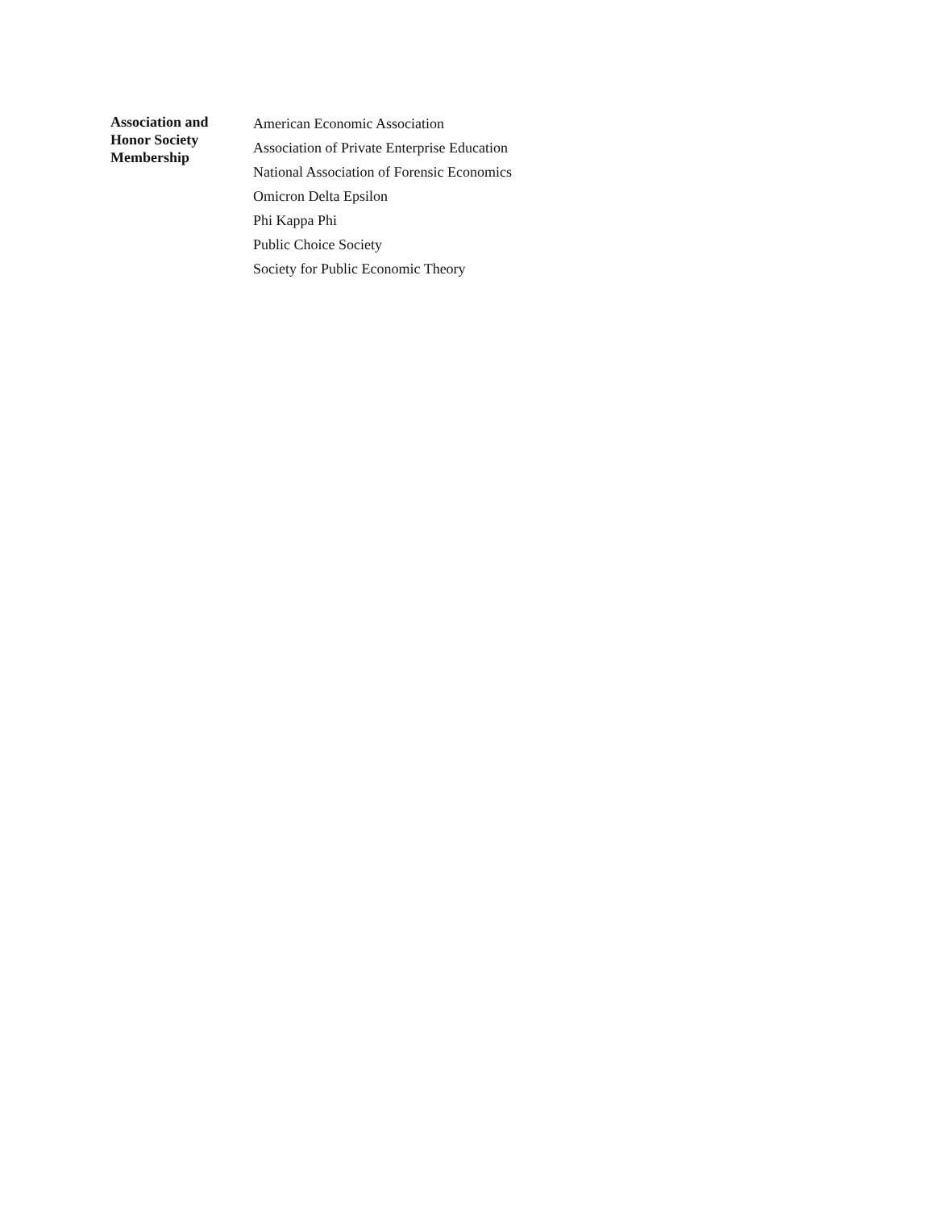Association and
Honor Society
Membership
American Economic Association
Association of Private Enterprise Education
National Association of Forensic Economics
Omicron Delta Epsilon
Phi Kappa Phi
Public Choice Society
Society for Public Economic Theory